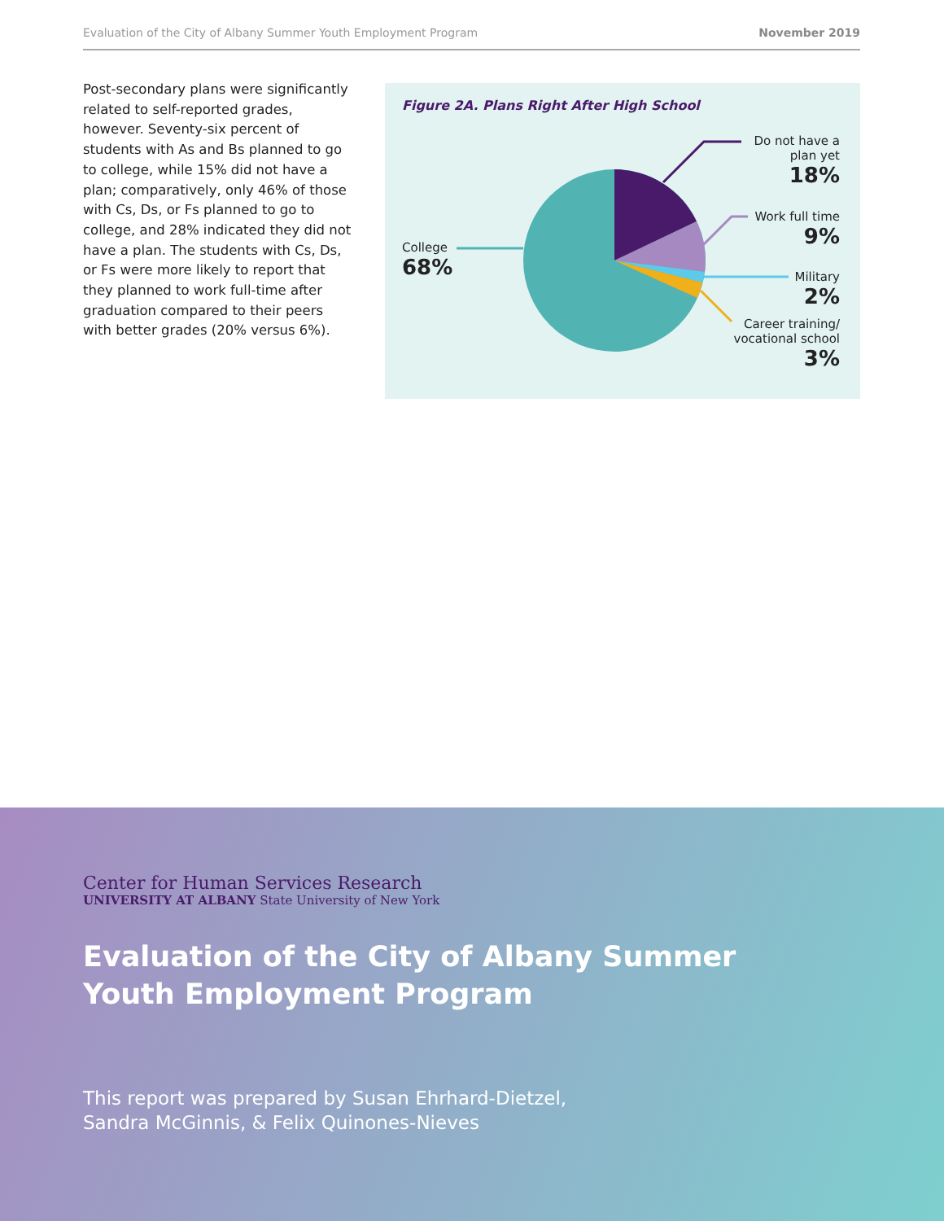Evaluation of the City of Albany Summer Youth Employment Program November 2019
Post-secondary plans were significantly related to self-reported grades, however. Seventy-six percent of students with As and Bs planned to go to college, while 15% did not have a plan; comparatively, only 46% of those with Cs, Ds, or Fs planned to go to college, and 28% indicated they did not have a plan. The students with Cs, Ds, or Fs were more likely to report that they planned to work full-time after graduation compared to their peers with better grades (20% versus 6%).
Figure 2A. Plans Right After High School
Do not have a
plan yet
18%
Work full time
9%
Military
2%
Career training/
vocational school
3%
College
68%
Center for Human Services Research
UNIVERSITY AT ALBANY State University of New York
Evaluation of the City of Albany Summer
Youth Employment Program
This report was prepared by Susan Ehrhard-Dietzel,
Sandra McGinnis, & Felix Quinones-Nieves